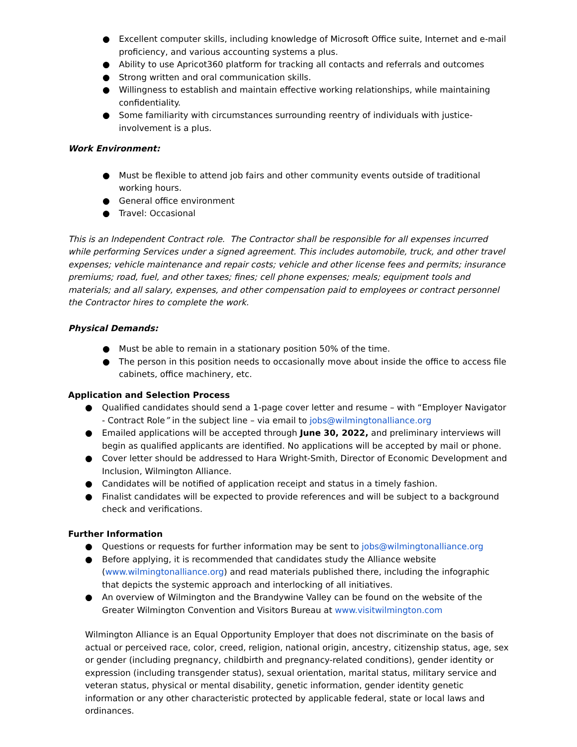● Excellent computer skills, including knowledge of Microsoft Office suite, Internet and e-mail proficiency, and various accounting systems a plus.
● Ability to use Apricot360 platform for tracking all contacts and referrals and outcomes
● Strong written and oral communication skills.
● Willingness to establish and maintain effective working relationships, while maintaining confidentiality.
● Some familiarity with circumstances surrounding reentry of individuals with justice-involvement is a plus.
Work Environment:
● Must be flexible to attend job fairs and other community events outside of traditional working hours.
● General office environment
● Travel: Occasional
This is an Independent Contract role. The Contractor shall be responsible for all expenses incurred while performing Services under a signed agreement. This includes automobile, truck, and other travel expenses; vehicle maintenance and repair costs; vehicle and other license fees and permits; insurance premiums; road, fuel, and other taxes; fines; cell phone expenses; meals; equipment tools and materials; and all salary, expenses, and other compensation paid to employees or contract personnel the Contractor hires to complete the work.
Physical Demands:
● Must be able to remain in a stationary position 50% of the time.
● The person in this position needs to occasionally move about inside the office to access file cabinets, office machinery, etc.
Application and Selection Process
● Qualified candidates should send a 1-page cover letter and resume – with “Employer Navigator - Contract Role” in the subject line – via email to jobs@wilmingtonalliance.org
● Emailed applications will be accepted through June 30, 2022, and preliminary interviews will begin as qualified applicants are identified. No applications will be accepted by mail or phone.
● Cover letter should be addressed to Hara Wright-Smith, Director of Economic Development and Inclusion, Wilmington Alliance.
● Candidates will be notified of application receipt and status in a timely fashion.
● Finalist candidates will be expected to provide references and will be subject to a background check and verifications.
Further Information
● Questions or requests for further information may be sent to jobs@wilmingtonalliance.org
● Before applying, it is recommended that candidates study the Alliance website (www.wilmingtonalliance.org) and read materials published there, including the infographic that depicts the systemic approach and interlocking of all initiatives.
● An overview of Wilmington and the Brandywine Valley can be found on the website of the Greater Wilmington Convention and Visitors Bureau at www.visitwilmington.com
Wilmington Alliance is an Equal Opportunity Employer that does not discriminate on the basis of actual or perceived race, color, creed, religion, national origin, ancestry, citizenship status, age, sex or gender (including pregnancy, childbirth and pregnancy-related conditions), gender identity or expression (including transgender status), sexual orientation, marital status, military service and veteran status, physical or mental disability, genetic information, gender identity genetic information or any other characteristic protected by applicable federal, state or local laws and ordinances.